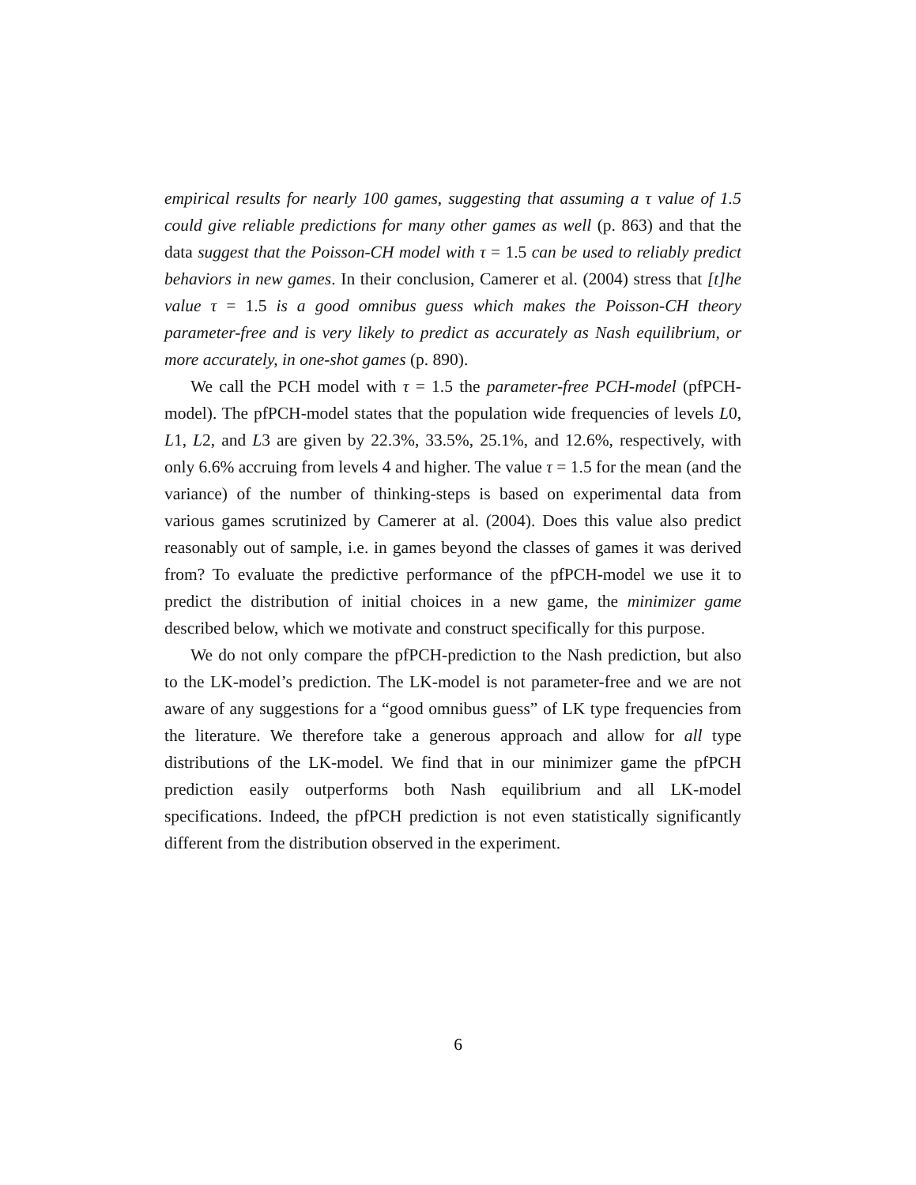empirical results for nearly 100 games, suggesting that assuming a τ value of 1.5 could give reliable predictions for many other games as well (p. 863) and that the data suggest that the Poisson-CH model with τ = 1.5 can be used to reliably predict behaviors in new games. In their conclusion, Camerer et al. (2004) stress that [t]he value τ = 1.5 is a good omnibus guess which makes the Poisson-CH theory parameter-free and is very likely to predict as accurately as Nash equilibrium, or more accurately, in one-shot games (p. 890).
We call the PCH model with τ = 1.5 the parameter-free PCH-model (pfPCH-model). The pfPCH-model states that the population wide frequencies of levels L0, L1, L2, and L3 are given by 22.3%, 33.5%, 25.1%, and 12.6%, respectively, with only 6.6% accruing from levels 4 and higher. The value τ = 1.5 for the mean (and the variance) of the number of thinking-steps is based on experimental data from various games scrutinized by Camerer at al. (2004). Does this value also predict reasonably out of sample, i.e. in games beyond the classes of games it was derived from? To evaluate the predictive performance of the pfPCH-model we use it to predict the distribution of initial choices in a new game, the minimizer game described below, which we motivate and construct specifically for this purpose.
We do not only compare the pfPCH-prediction to the Nash prediction, but also to the LK-model’s prediction. The LK-model is not parameter-free and we are not aware of any suggestions for a “good omnibus guess” of LK type frequencies from the literature. We therefore take a generous approach and allow for all type distributions of the LK-model. We find that in our minimizer game the pfPCH prediction easily outperforms both Nash equilibrium and all LK-model specifications. Indeed, the pfPCH prediction is not even statistically significantly different from the distribution observed in the experiment.
6